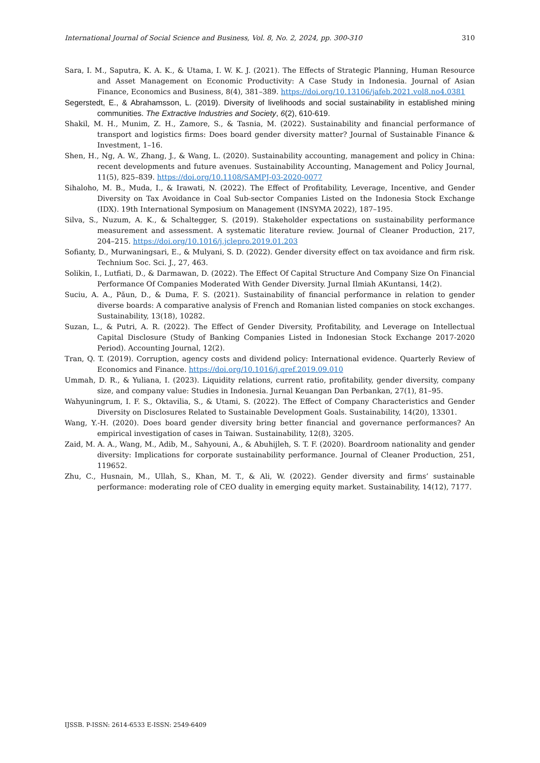International Journal of Social Science and Business, Vol. 8, No. 2, 2024, pp. 300-310 310
Sara, I. M., Saputra, K. A. K., & Utama, I. W. K. J. (2021). The Effects of Strategic Planning, Human Resource and Asset Management on Economic Productivity: A Case Study in Indonesia. Journal of Asian Finance, Economics and Business, 8(4), 381–389. https://doi.org/10.13106/jafeb.2021.vol8.no4.0381
Segerstedt, E., & Abrahamsson, L. (2019). Diversity of livelihoods and social sustainability in established mining communities. The Extractive Industries and Society, 6(2), 610-619.
Shakil, M. H., Munim, Z. H., Zamore, S., & Tasnia, M. (2022). Sustainability and financial performance of transport and logistics firms: Does board gender diversity matter? Journal of Sustainable Finance & Investment, 1–16.
Shen, H., Ng, A. W., Zhang, J., & Wang, L. (2020). Sustainability accounting, management and policy in China: recent developments and future avenues. Sustainability Accounting, Management and Policy Journal, 11(5), 825–839. https://doi.org/10.1108/SAMPJ-03-2020-0077
Sihaloho, M. B., Muda, I., & Irawati, N. (2022). The Effect of Profitability, Leverage, Incentive, and Gender Diversity on Tax Avoidance in Coal Sub-sector Companies Listed on the Indonesia Stock Exchange (IDX). 19th International Symposium on Management (INSYMA 2022), 187–195.
Silva, S., Nuzum, A. K., & Schaltegger, S. (2019). Stakeholder expectations on sustainability performance measurement and assessment. A systematic literature review. Journal of Cleaner Production, 217, 204–215. https://doi.org/10.1016/j.jclepro.2019.01.203
Sofianty, D., Murwaningsari, E., & Mulyani, S. D. (2022). Gender diversity effect on tax avoidance and firm risk. Technium Soc. Sci. J., 27, 463.
Solikin, I., Lutfiati, D., & Darmawan, D. (2022). The Effect Of Capital Structure And Company Size On Financial Performance Of Companies Moderated With Gender Diversity. Jurnal Ilmiah AKuntansi, 14(2).
Suciu, A. A., Păun, D., & Duma, F. S. (2021). Sustainability of financial performance in relation to gender diverse boards: A comparative analysis of French and Romanian listed companies on stock exchanges. Sustainability, 13(18), 10282.
Suzan, L., & Putri, A. R. (2022). The Effect of Gender Diversity, Profitability, and Leverage on Intellectual Capital Disclosure (Study of Banking Companies Listed in Indonesian Stock Exchange 2017-2020 Period). Accounting Journal, 12(2).
Tran, Q. T. (2019). Corruption, agency costs and dividend policy: International evidence. Quarterly Review of Economics and Finance. https://doi.org/10.1016/j.qref.2019.09.010
Ummah, D. R., & Yuliana, I. (2023). Liquidity relations, current ratio, profitability, gender diversity, company size, and company value: Studies in Indonesia. Jurnal Keuangan Dan Perbankan, 27(1), 81–95.
Wahyuningrum, I. F. S., Oktavilia, S., & Utami, S. (2022). The Effect of Company Characteristics and Gender Diversity on Disclosures Related to Sustainable Development Goals. Sustainability, 14(20), 13301.
Wang, Y.-H. (2020). Does board gender diversity bring better financial and governance performances? An empirical investigation of cases in Taiwan. Sustainability, 12(8), 3205.
Zaid, M. A. A., Wang, M., Adib, M., Sahyouni, A., & Abuhijleh, S. T. F. (2020). Boardroom nationality and gender diversity: Implications for corporate sustainability performance. Journal of Cleaner Production, 251, 119652.
Zhu, C., Husnain, M., Ullah, S., Khan, M. T., & Ali, W. (2022). Gender diversity and firms’ sustainable performance: moderating role of CEO duality in emerging equity market. Sustainability, 14(12), 7177.
IJSSB. P-ISSN: 2614-6533 E-ISSN: 2549-6409